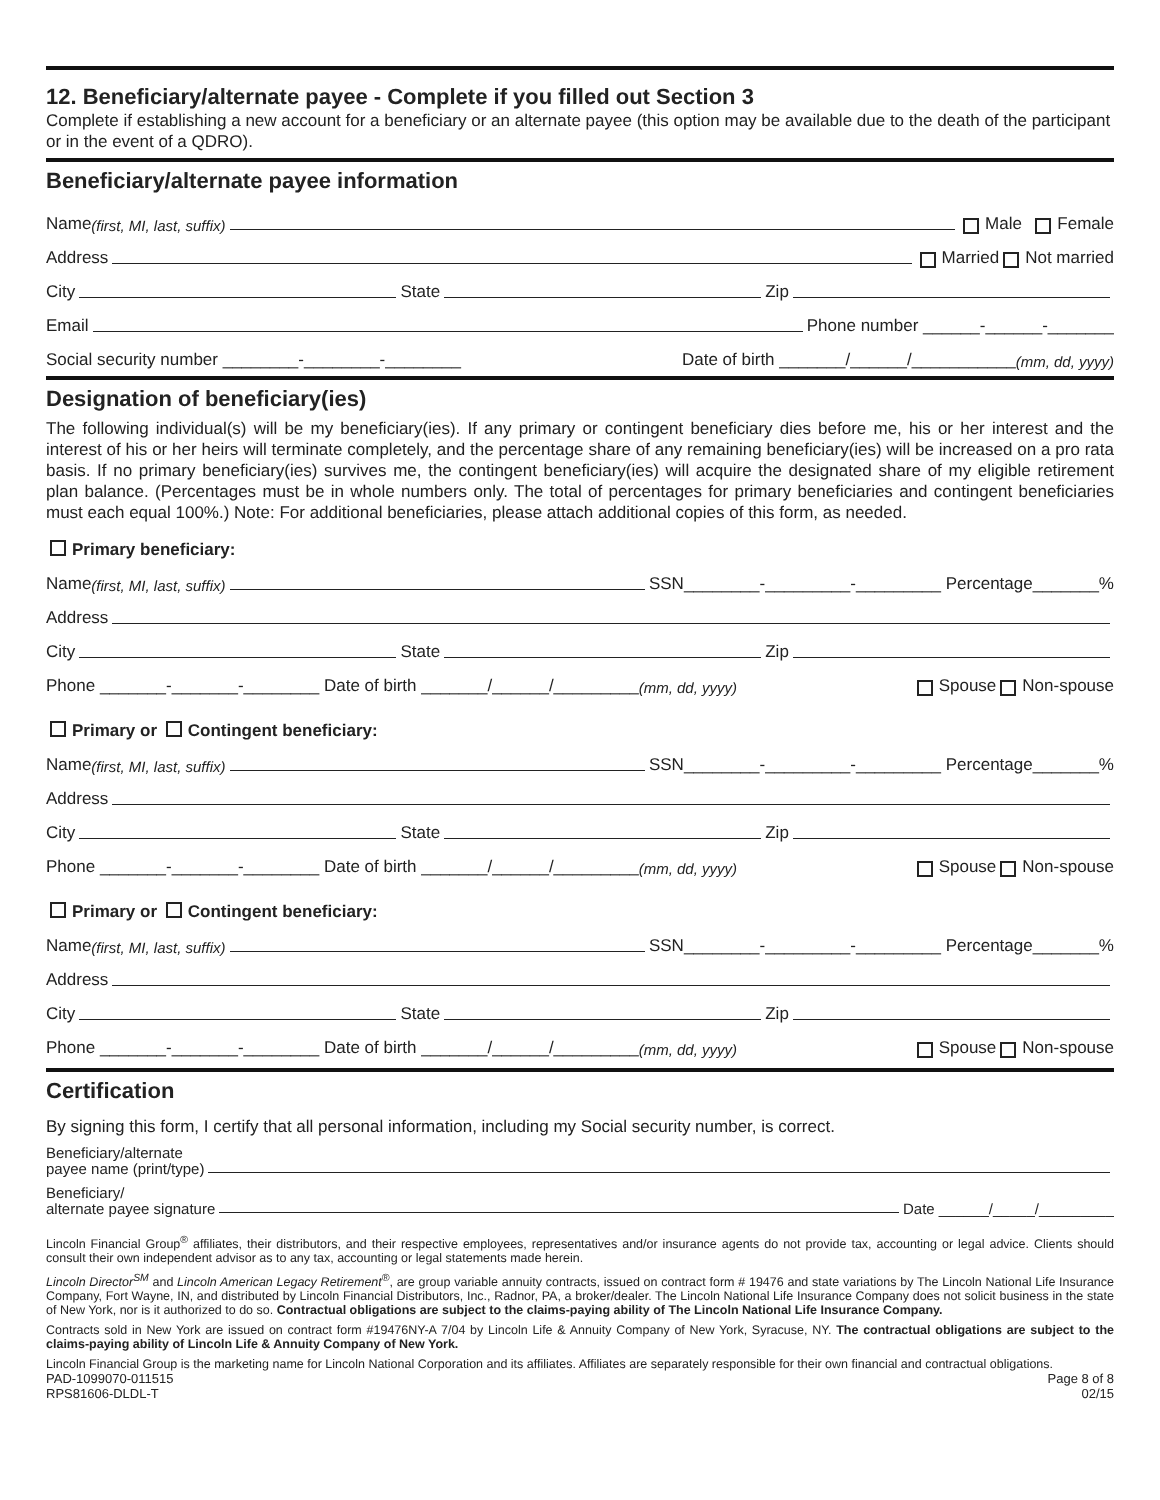12. Beneficiary/alternate payee - Complete if you filled out Section 3
Complete if establishing a new account for a beneficiary or an alternate payee (this option may be available due to the death of the participant or in the event of a QDRO).
Beneficiary/alternate payee information
Name (first, MI, last, suffix) Male Female
Address Married Not married
City State Zip
Email Phone number ______-______-_______
Social security number ________-________-________ Date of birth _______/______/___________ (mm, dd, yyyy)
Designation of beneficiary(ies)
The following individual(s) will be my beneficiary(ies). If any primary or contingent beneficiary dies before me, his or her interest and the interest of his or her heirs will terminate completely, and the percentage share of any remaining beneficiary(ies) will be increased on a pro rata basis. If no primary beneficiary(ies) survives me, the contingent beneficiary(ies) will acquire the designated share of my eligible retirement plan balance. (Percentages must be in whole numbers only. The total of percentages for primary beneficiaries and contingent beneficiaries must each equal 100%.) Note: For additional beneficiaries, please attach additional copies of this form, as needed.
Primary beneficiary:
Name (first, MI, last, suffix) SSN________-_________-_________ Percentage_______%
Address
City State Zip
Phone _______-_______-________ Date of birth _______/______/_________ (mm, dd, yyyy) Spouse Non-spouse
Primary or Contingent beneficiary:
Name (first, MI, last, suffix) SSN________-_________-_________ Percentage_______%
Address
City State Zip
Phone _______-_______-________ Date of birth _______/______/_________ (mm, dd, yyyy) Spouse Non-spouse
Primary or Contingent beneficiary:
Name (first, MI, last, suffix) SSN________-_________-_________ Percentage_______%
Address
City State Zip
Phone _______-_______-________ Date of birth _______/______/_________ (mm, dd, yyyy) Spouse Non-spouse
Certification
By signing this form, I certify that all personal information, including my Social security number, is correct.
Beneficiary/alternate
payee name (print/type)
Beneficiary/
alternate payee signature Date ______/_____/_________
Lincoln Financial Group<sup>®</sup> affiliates, their distributors, and their respective employees, representatives and/or insurance agents do not provide tax, accounting or legal advice. Clients should consult their own independent advisor as to any tax, accounting or legal statements made herein.
Lincoln Director<sup>SM</sup> and Lincoln American Legacy Retirement<sup>®</sup>, are group variable annuity contracts, issued on contract form # 19476 and state variations by The Lincoln National Life Insurance Company, Fort Wayne, IN, and distributed by Lincoln Financial Distributors, Inc., Radnor, PA, a broker/dealer. The Lincoln National Life Insurance Company does not solicit business in the state of New York, nor is it authorized to do so. Contractual obligations are subject to the claims-paying ability of The Lincoln National Life Insurance Company.
Contracts sold in New York are issued on contract form #19476NY-A 7/04 by Lincoln Life & Annuity Company of New York, Syracuse, NY. The contractual obligations are subject to the claims-paying ability of Lincoln Life & Annuity Company of New York.
Lincoln Financial Group is the marketing name for Lincoln National Corporation and its affiliates. Affiliates are separately responsible for their own financial and contractual obligations.
PAD-1099070-011515
RPS81606-DLDL-T Page 8 of 8
02/15